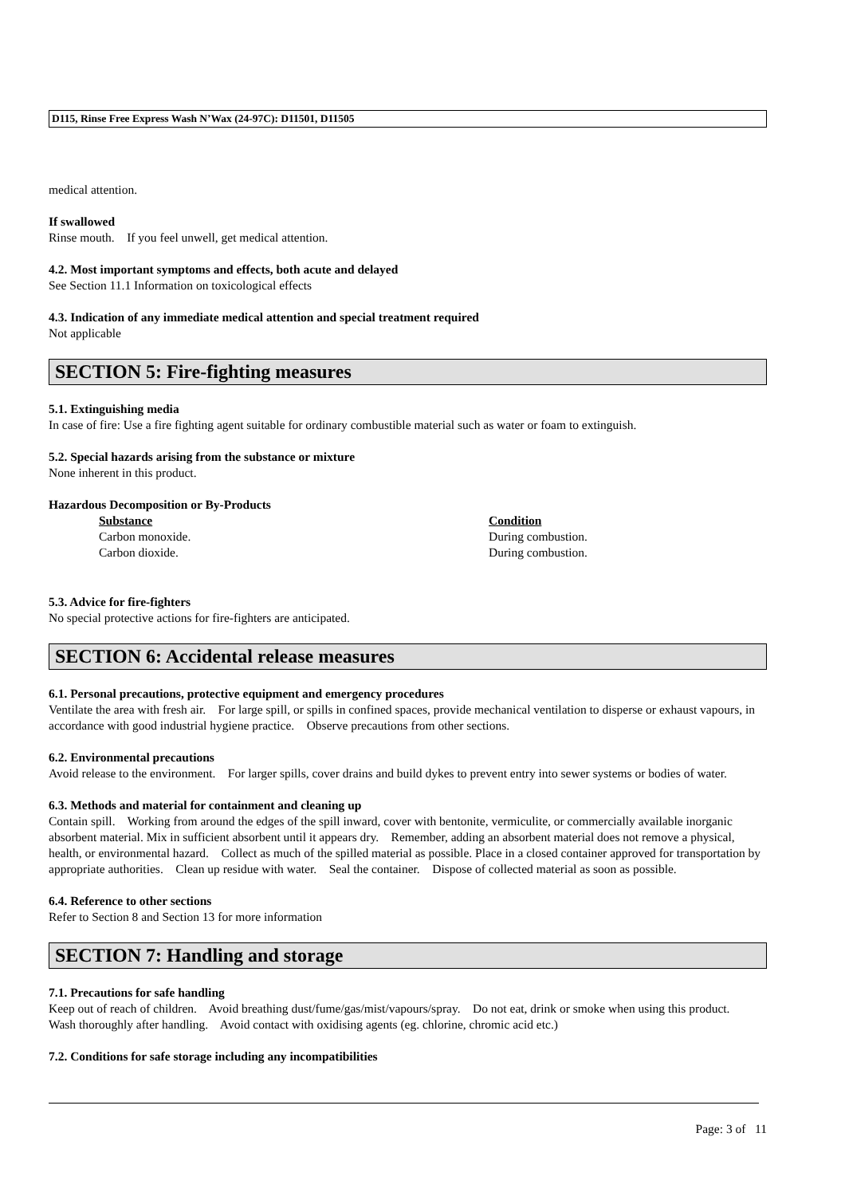D115, Rinse Free Express Wash N’Wax (24-97C): D11501, D11505
medical attention.
If swallowed
Rinse mouth. If you feel unwell, get medical attention.
4.2. Most important symptoms and effects, both acute and delayed
See Section 11.1 Information on toxicological effects
4.3. Indication of any immediate medical attention and special treatment required
Not applicable
SECTION 5: Fire-fighting measures
5.1. Extinguishing media
In case of fire: Use a fire fighting agent suitable for ordinary combustible material such as water or foam to extinguish.
5.2. Special hazards arising from the substance or mixture
None inherent in this product.
Hazardous Decomposition or By-Products
Substance Condition
Carbon monoxide. During combustion.
Carbon dioxide. During combustion.
5.3. Advice for fire-fighters
No special protective actions for fire-fighters are anticipated.
SECTION 6: Accidental release measures
6.1. Personal precautions, protective equipment and emergency procedures
Ventilate the area with fresh air. For large spill, or spills in confined spaces, provide mechanical ventilation to disperse or exhaust vapours, in accordance with good industrial hygiene practice. Observe precautions from other sections.
6.2. Environmental precautions
Avoid release to the environment. For larger spills, cover drains and build dykes to prevent entry into sewer systems or bodies of water.
6.3. Methods and material for containment and cleaning up
Contain spill. Working from around the edges of the spill inward, cover with bentonite, vermiculite, or commercially available inorganic absorbent material. Mix in sufficient absorbent until it appears dry. Remember, adding an absorbent material does not remove a physical, health, or environmental hazard. Collect as much of the spilled material as possible. Place in a closed container approved for transportation by appropriate authorities. Clean up residue with water. Seal the container. Dispose of collected material as soon as possible.
6.4. Reference to other sections
Refer to Section 8 and Section 13 for more information
SECTION 7: Handling and storage
7.1. Precautions for safe handling
Keep out of reach of children. Avoid breathing dust/fume/gas/mist/vapours/spray. Do not eat, drink or smoke when using this product. Wash thoroughly after handling. Avoid contact with oxidising agents (eg. chlorine, chromic acid etc.)
7.2. Conditions for safe storage including any incompatibilities
Page: 3 of 11